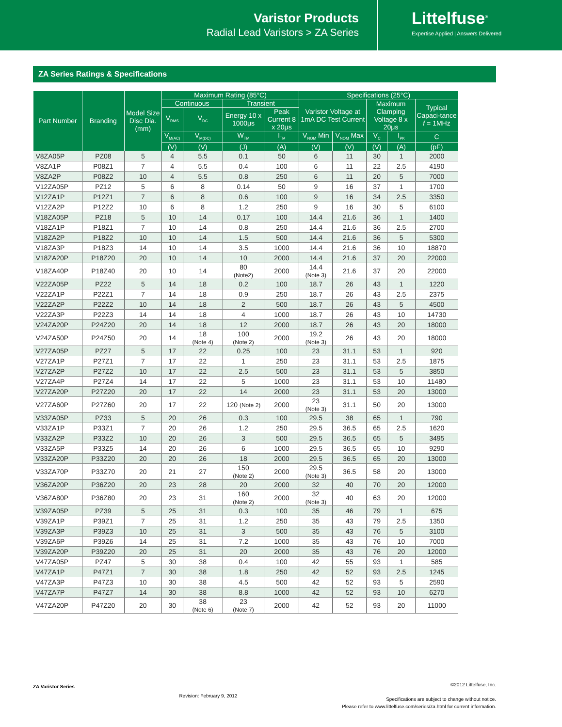Varistor Products
Radial Lead Varistors > ZA Series
Littelfuse<sup>®</sup>
Expertise Applied | Answers Delivered
ZA Series Ratings & Specifications
| Part Number | Branding | Model Size Disc Dia. (mm) | Maximum Rating (85°C) | | | | Specifications (25°C) | | | | |
| --- | --- | --- | --- | --- | --- | --- | --- | --- | --- | --- | --- |
| | | | Continuous | | Transient | | Varistor Voltage at 1mA DC Test Current | | Maximum Clamping Voltage 8 x 20μs | | Typical Capaci-tance f = 1MHz |
| | | | V<sub>RMS</sub> | V<sub>DC</sub> | Energy 10 x 1000μs | Peak Current 8 x 20μs | | | | | |
| | | | V<sub>M(AC)</sub> | V<sub>M(DC)</sub> | W<sub>TM</sub> | I<sub>TM</sub> | V<sub>NOM</sub> Min | V<sub>NOM</sub> Max | V<sub>C</sub> | I<sub>PK</sub> | C |
| | | | (V) | (V) | (J) | (A) | (V) | (V) | (V) | (A) | (pF) |
| V8ZA05P | PZ08 | 5 | 4 | 5.5 | 0.1 | 50 | 6 | 11 | 30 | 1 | 2000 |
| V8ZA1P | P08Z1 | 7 | 4 | 5.5 | 0.4 | 100 | 6 | 11 | 22 | 2.5 | 4190 |
| V8ZA2P | P08Z2 | 10 | 4 | 5.5 | 0.8 | 250 | 6 | 11 | 20 | 5 | 7000 |
| V12ZA05P | PZ12 | 5 | 6 | 8 | 0.14 | 50 | 9 | 16 | 37 | 1 | 1700 |
| V12ZA1P | P12Z1 | 7 | 6 | 8 | 0.6 | 100 | 9 | 16 | 34 | 2.5 | 3350 |
| V12ZA2P | P12Z2 | 10 | 6 | 8 | 1.2 | 250 | 9 | 16 | 30 | 5 | 6100 |
| V18ZA05P | PZ18 | 5 | 10 | 14 | 0.17 | 100 | 14.4 | 21.6 | 36 | 1 | 1400 |
| V18ZA1P | P18Z1 | 7 | 10 | 14 | 0.8 | 250 | 14.4 | 21.6 | 36 | 2.5 | 2700 |
| V18ZA2P | P18Z2 | 10 | 10 | 14 | 1.5 | 500 | 14.4 | 21.6 | 36 | 5 | 5300 |
| V18ZA3P | P18Z3 | 14 | 10 | 14 | 3.5 | 1000 | 14.4 | 21.6 | 36 | 10 | 18870 |
| V18ZA20P | P18Z20 | 20 | 10 | 14 | 10 | 2000 | 14.4 | 21.6 | 37 | 20 | 22000 |
| V18ZA40P | P18Z40 | 20 | 10 | 14 | 80 (Note2) | 2000 | 14.4 (Note 3) | 21.6 | 37 | 20 | 22000 |
| V22ZA05P | PZ22 | 5 | 14 | 18 | 0.2 | 100 | 18.7 | 26 | 43 | 1 | 1220 |
| V22ZA1P | P22Z1 | 7 | 14 | 18 | 0.9 | 250 | 18.7 | 26 | 43 | 2.5 | 2375 |
| V22ZA2P | P22Z2 | 10 | 14 | 18 | 2 | 500 | 18.7 | 26 | 43 | 5 | 4500 |
| V22ZA3P | P22Z3 | 14 | 14 | 18 | 4 | 1000 | 18.7 | 26 | 43 | 10 | 14730 |
| V24ZA20P | P24Z20 | 20 | 14 | 18 | 12 | 2000 | 18.7 | 26 | 43 | 20 | 18000 |
| V24ZA50P | P24Z50 | 20 | 14 | 18 (Note 4) | 100 (Note 2) | 2000 | 19.2 (Note 3) | 26 | 43 | 20 | 18000 |
| V27ZA05P | PZ27 | 5 | 17 | 22 | 0.25 | 100 | 23 | 31.1 | 53 | 1 | 920 |
| V27ZA1P | P27Z1 | 7 | 17 | 22 | 1 | 250 | 23 | 31.1 | 53 | 2.5 | 1875 |
| V27ZA2P | P27Z2 | 10 | 17 | 22 | 2.5 | 500 | 23 | 31.1 | 53 | 5 | 3850 |
| V27ZA4P | P27Z4 | 14 | 17 | 22 | 5 | 1000 | 23 | 31.1 | 53 | 10 | 11480 |
| V27ZA20P | P27Z20 | 20 | 17 | 22 | 14 | 2000 | 23 | 31.1 | 53 | 20 | 13000 |
| V27ZA60P | P27Z60 | 20 | 17 | 22 | 120 (Note 2) | 2000 | 23 (Note 3) | 31.1 | 50 | 20 | 13000 |
| V33ZA05P | PZ33 | 5 | 20 | 26 | 0.3 | 100 | 29.5 | 38 | 65 | 1 | 790 |
| V33ZA1P | P33Z1 | 7 | 20 | 26 | 1.2 | 250 | 29.5 | 36.5 | 65 | 2.5 | 1620 |
| V33ZA2P | P33Z2 | 10 | 20 | 26 | 3 | 500 | 29.5 | 36.5 | 65 | 5 | 3495 |
| V33ZA5P | P33Z5 | 14 | 20 | 26 | 6 | 1000 | 29.5 | 36.5 | 65 | 10 | 9290 |
| V33ZA20P | P33Z20 | 20 | 20 | 26 | 18 | 2000 | 29.5 | 36.5 | 65 | 20 | 13000 |
| V33ZA70P | P33Z70 | 20 | 21 | 27 | 150 (Note 2) | 2000 | 29.5 (Note 3) | 36.5 | 58 | 20 | 13000 |
| V36ZA20P | P36Z20 | 20 | 23 | 28 | 20 | 2000 | 32 | 40 | 70 | 20 | 12000 |
| V36ZA80P | P36Z80 | 20 | 23 | 31 | 160 (Note 2) | 2000 | 32 (Note 3) | 40 | 63 | 20 | 12000 |
| V39ZA05P | PZ39 | 5 | 25 | 31 | 0.3 | 100 | 35 | 46 | 79 | 1 | 675 |
| V39ZA1P | P39Z1 | 7 | 25 | 31 | 1.2 | 250 | 35 | 43 | 79 | 2.5 | 1350 |
| V39ZA3P | P39Z3 | 10 | 25 | 31 | 3 | 500 | 35 | 43 | 76 | 5 | 3100 |
| V39ZA6P | P39Z6 | 14 | 25 | 31 | 7.2 | 1000 | 35 | 43 | 76 | 10 | 7000 |
| V39ZA20P | P39Z20 | 20 | 25 | 31 | 20 | 2000 | 35 | 43 | 76 | 20 | 12000 |
| V47ZA05P | PZ47 | 5 | 30 | 38 | 0.4 | 100 | 42 | 55 | 93 | 1 | 585 |
| V47ZA1P | P47Z1 | 7 | 30 | 38 | 1.8 | 250 | 42 | 52 | 93 | 2.5 | 1245 |
| V47ZA3P | P47Z3 | 10 | 30 | 38 | 4.5 | 500 | 42 | 52 | 93 | 5 | 2590 |
| V47ZA7P | P47Z7 | 14 | 30 | 38 | 8.8 | 1000 | 42 | 52 | 93 | 10 | 6270 |
| V47ZA20P | P47Z20 | 20 | 30 | 38 (Note 6) | 23 (Note 7) | 2000 | 42 | 52 | 93 | 20 | 11000 |
ZA Varistor Series
Revision: February 9, 2012
©2012 Littelfuse, Inc.
Specifications are subject to change without notice.
Please refer to www.littelfuse.com/series/za.html for current information.